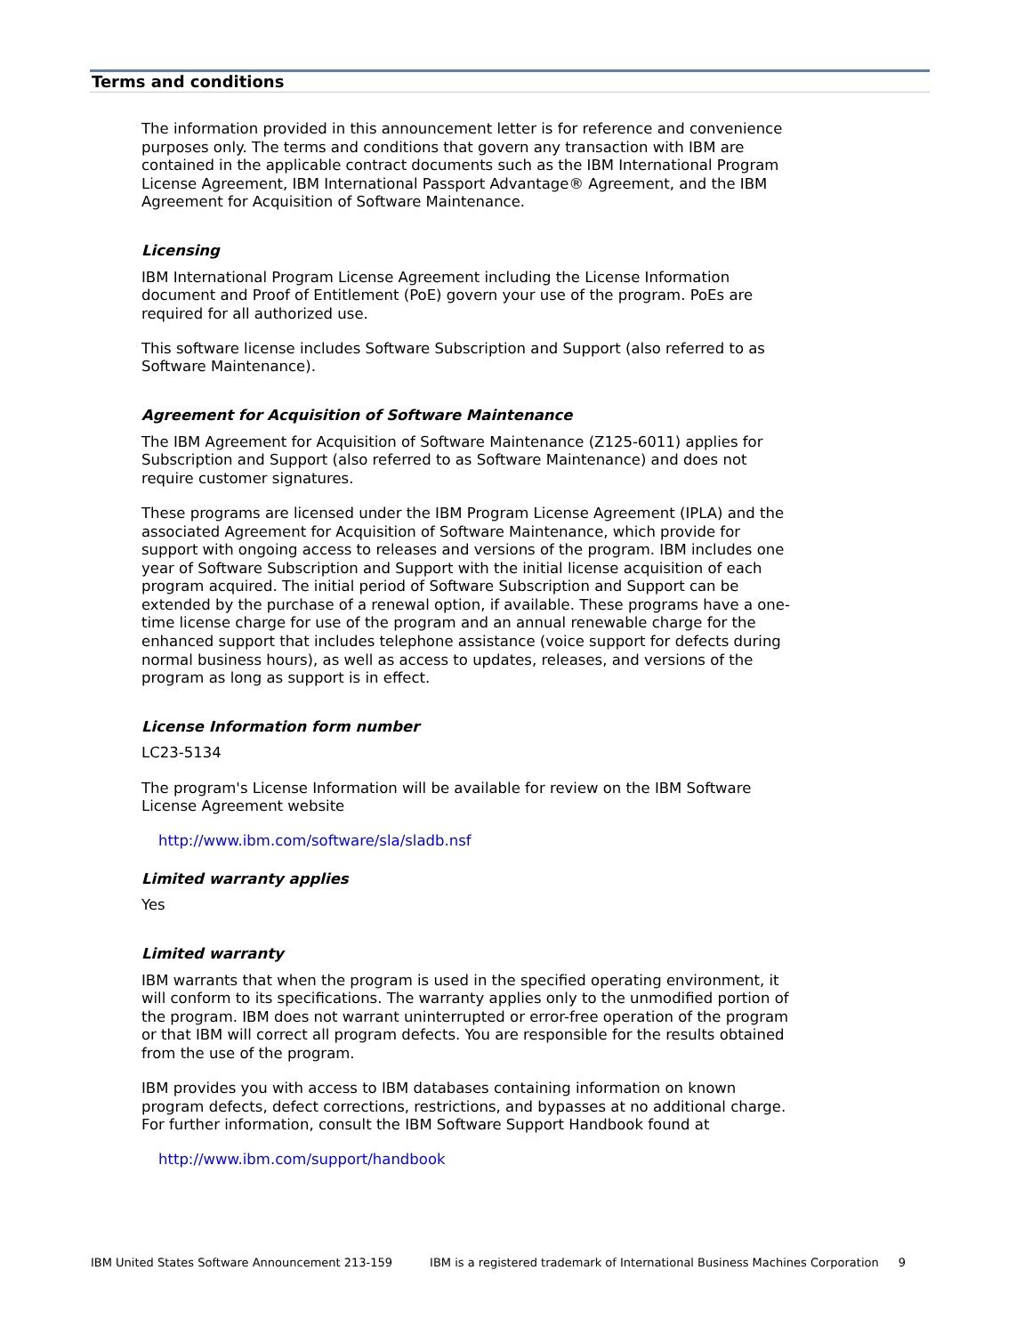Terms and conditions
The information provided in this announcement letter is for reference and convenience purposes only. The terms and conditions that govern any transaction with IBM are contained in the applicable contract documents such as the IBM International Program License Agreement, IBM International Passport Advantage® Agreement, and the IBM Agreement for Acquisition of Software Maintenance.
Licensing
IBM International Program License Agreement including the License Information document and Proof of Entitlement (PoE) govern your use of the program. PoEs are required for all authorized use.
This software license includes Software Subscription and Support (also referred to as Software Maintenance).
Agreement for Acquisition of Software Maintenance
The IBM Agreement for Acquisition of Software Maintenance (Z125-6011) applies for Subscription and Support (also referred to as Software Maintenance) and does not require customer signatures.
These programs are licensed under the IBM Program License Agreement (IPLA) and the associated Agreement for Acquisition of Software Maintenance, which provide for support with ongoing access to releases and versions of the program. IBM includes one year of Software Subscription and Support with the initial license acquisition of each program acquired. The initial period of Software Subscription and Support can be extended by the purchase of a renewal option, if available. These programs have a one-time license charge for use of the program and an annual renewable charge for the enhanced support that includes telephone assistance (voice support for defects during normal business hours), as well as access to updates, releases, and versions of the program as long as support is in effect.
License Information form number
LC23-5134
The program's License Information will be available for review on the IBM Software License Agreement website
http://www.ibm.com/software/sla/sladb.nsf
Limited warranty applies
Yes
Limited warranty
IBM warrants that when the program is used in the specified operating environment, it will conform to its specifications. The warranty applies only to the unmodified portion of the program. IBM does not warrant uninterrupted or error-free operation of the program or that IBM will correct all program defects. You are responsible for the results obtained from the use of the program.
IBM provides you with access to IBM databases containing information on known program defects, defect corrections, restrictions, and bypasses at no additional charge. For further information, consult the IBM Software Support Handbook found at
http://www.ibm.com/support/handbook
IBM United States Software Announcement 213-159 IBM is a registered trademark of International Business Machines Corporation 9